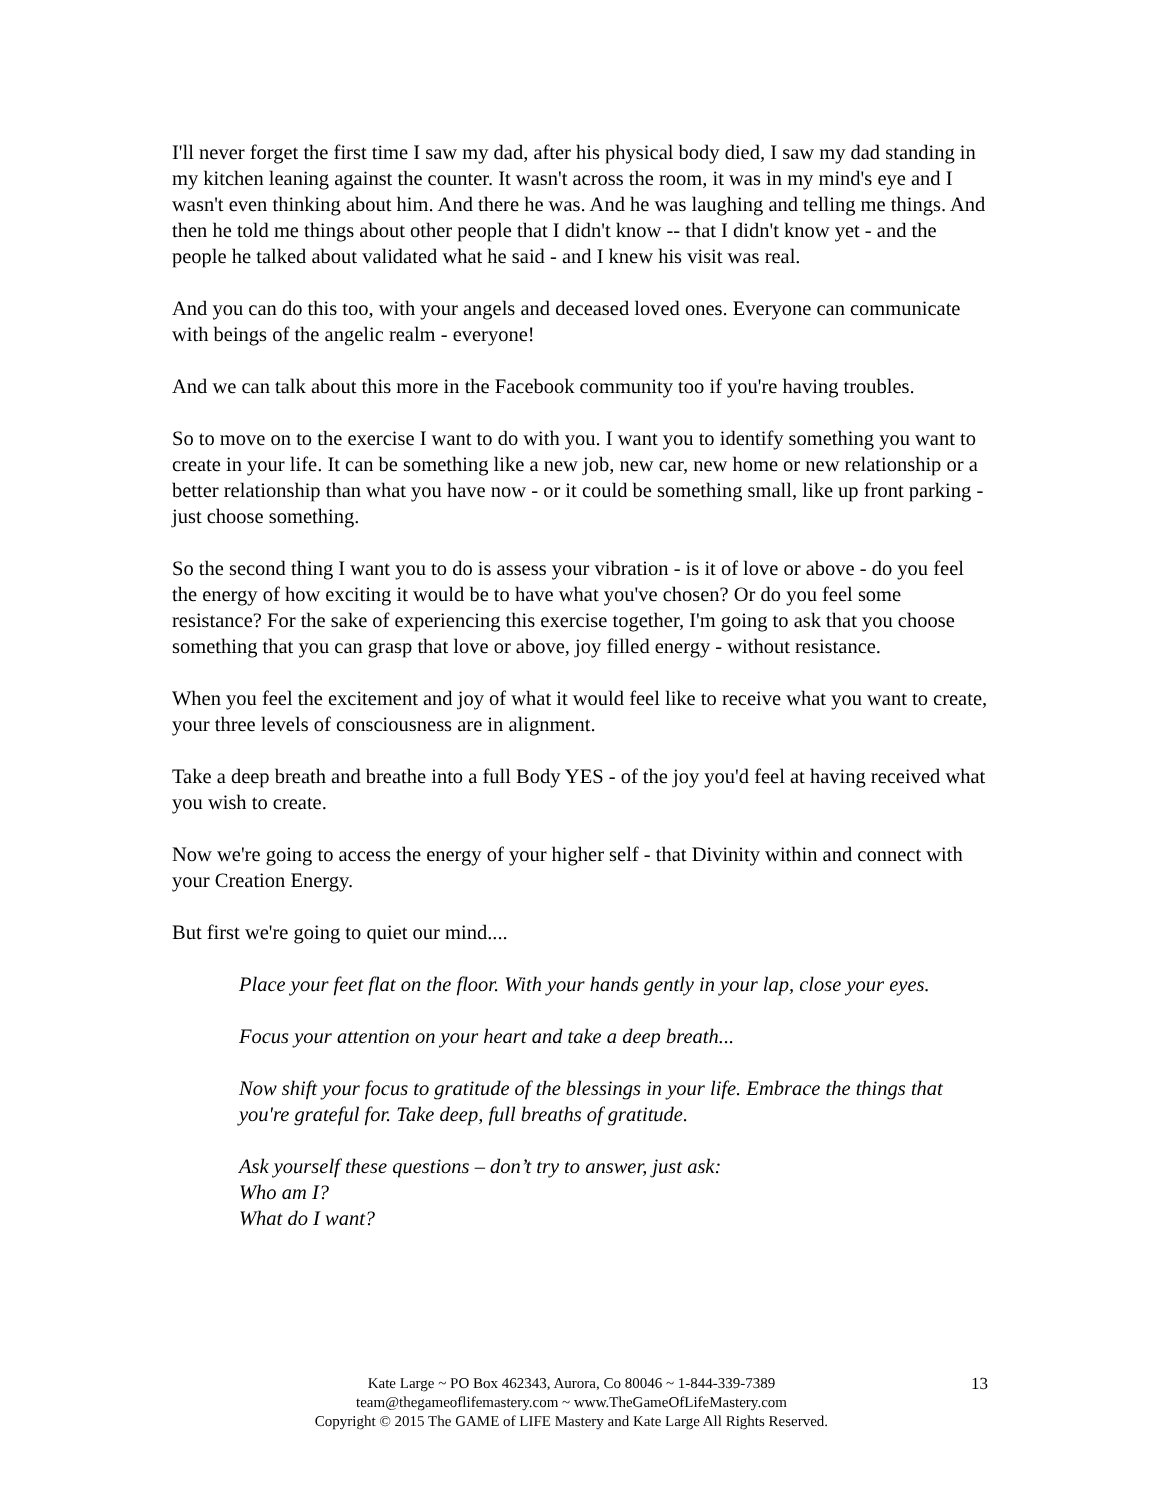I'll never forget the first time I saw my dad, after his physical body died, I saw my dad standing in my kitchen leaning against the counter. It wasn't across the room, it was in my mind's eye and I wasn't even thinking about him. And there he was. And he was laughing and telling me things. And then he told me things about other people that I didn't know -- that I didn't know yet - and the people he talked about validated what he said - and I knew his visit was real.
And you can do this too, with your angels and deceased loved ones. Everyone can communicate with beings of the angelic realm - everyone!
And we can talk about this more in the Facebook community too if you're having troubles.
So to move on to the exercise I want to do with you. I want you to identify something you want to create in your life. It can be something like a new job, new car, new home or new relationship or a better relationship than what you have now - or it could be something small, like up front parking - just choose something.
So the second thing I want you to do is assess your vibration - is it of love or above - do you feel the energy of how exciting it would be to have what you've chosen? Or do you feel some resistance? For the sake of experiencing this exercise together, I'm going to ask that you choose something that you can grasp that love or above, joy filled energy - without resistance.
When you feel the excitement and joy of what it would feel like to receive what you want to create, your three levels of consciousness are in alignment.
Take a deep breath and breathe into a full Body YES - of the joy you'd feel at having received what you wish to create.
Now we're going to access the energy of your higher self - that Divinity within and connect with your Creation Energy.
But first we're going to quiet our mind....
Place your feet flat on the floor. With your hands gently in your lap, close your eyes.
Focus your attention on your heart and take a deep breath...
Now shift your focus to gratitude of the blessings in your life. Embrace the things that you're grateful for. Take deep, full breaths of gratitude.
Ask yourself these questions – don’t try to answer, just ask:
Who am I?
What do I want?
Kate Large ~ PO Box 462343, Aurora, Co 80046 ~ 1-844-339-7389
team@thegameoflifemastery.com ~ www.TheGameOfLifeMastery.com
Copyright © 2015 The GAME of LIFE Mastery and Kate Large All Rights Reserved.
13